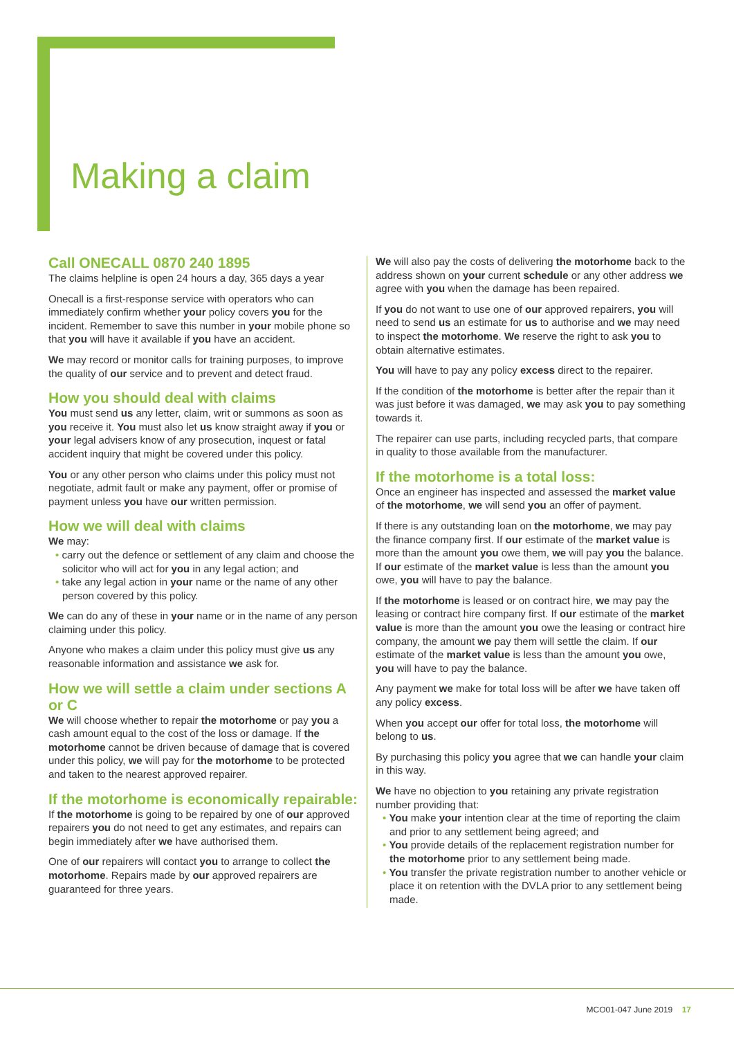Making a claim
Call ONECALL 0870 240 1895
The claims helpline is open 24 hours a day, 365 days a year
Onecall is a first-response service with operators who can immediately confirm whether your policy covers you for the incident. Remember to save this number in your mobile phone so that you will have it available if you have an accident.
We may record or monitor calls for training purposes, to improve the quality of our service and to prevent and detect fraud.
How you should deal with claims
You must send us any letter, claim, writ or summons as soon as you receive it. You must also let us know straight away if you or your legal advisers know of any prosecution, inquest or fatal accident inquiry that might be covered under this policy.
You or any other person who claims under this policy must not negotiate, admit fault or make any payment, offer or promise of payment unless you have our written permission.
How we will deal with claims
We may:
• carry out the defence or settlement of any claim and choose the solicitor who will act for you in any legal action; and
• take any legal action in your name or the name of any other person covered by this policy.
We can do any of these in your name or in the name of any person claiming under this policy.
Anyone who makes a claim under this policy must give us any reasonable information and assistance we ask for.
How we will settle a claim under sections A or C
We will choose whether to repair the motorhome or pay you a cash amount equal to the cost of the loss or damage. If the motorhome cannot be driven because of damage that is covered under this policy, we will pay for the motorhome to be protected and taken to the nearest approved repairer.
If the motorhome is economically repairable:
If the motorhome is going to be repaired by one of our approved repairers you do not need to get any estimates, and repairs can begin immediately after we have authorised them.
One of our repairers will contact you to arrange to collect the motorhome. Repairs made by our approved repairers are guaranteed for three years.
We will also pay the costs of delivering the motorhome back to the address shown on your current schedule or any other address we agree with you when the damage has been repaired.
If you do not want to use one of our approved repairers, you will need to send us an estimate for us to authorise and we may need to inspect the motorhome. We reserve the right to ask you to obtain alternative estimates.
You will have to pay any policy excess direct to the repairer.
If the condition of the motorhome is better after the repair than it was just before it was damaged, we may ask you to pay something towards it.
The repairer can use parts, including recycled parts, that compare in quality to those available from the manufacturer.
If the motorhome is a total loss:
Once an engineer has inspected and assessed the market value of the motorhome, we will send you an offer of payment.
If there is any outstanding loan on the motorhome, we may pay the finance company first. If our estimate of the market value is more than the amount you owe them, we will pay you the balance. If our estimate of the market value is less than the amount you owe, you will have to pay the balance.
If the motorhome is leased or on contract hire, we may pay the leasing or contract hire company first. If our estimate of the market value is more than the amount you owe the leasing or contract hire company, the amount we pay them will settle the claim. If our estimate of the market value is less than the amount you owe, you will have to pay the balance.
Any payment we make for total loss will be after we have taken off any policy excess.
When you accept our offer for total loss, the motorhome will belong to us.
By purchasing this policy you agree that we can handle your claim in this way.
We have no objection to you retaining any private registration number providing that:
• You make your intention clear at the time of reporting the claim and prior to any settlement being agreed; and
• You provide details of the replacement registration number for the motorhome prior to any settlement being made.
• You transfer the private registration number to another vehicle or place it on retention with the DVLA prior to any settlement being made.
MCO01-047 June 2019 17